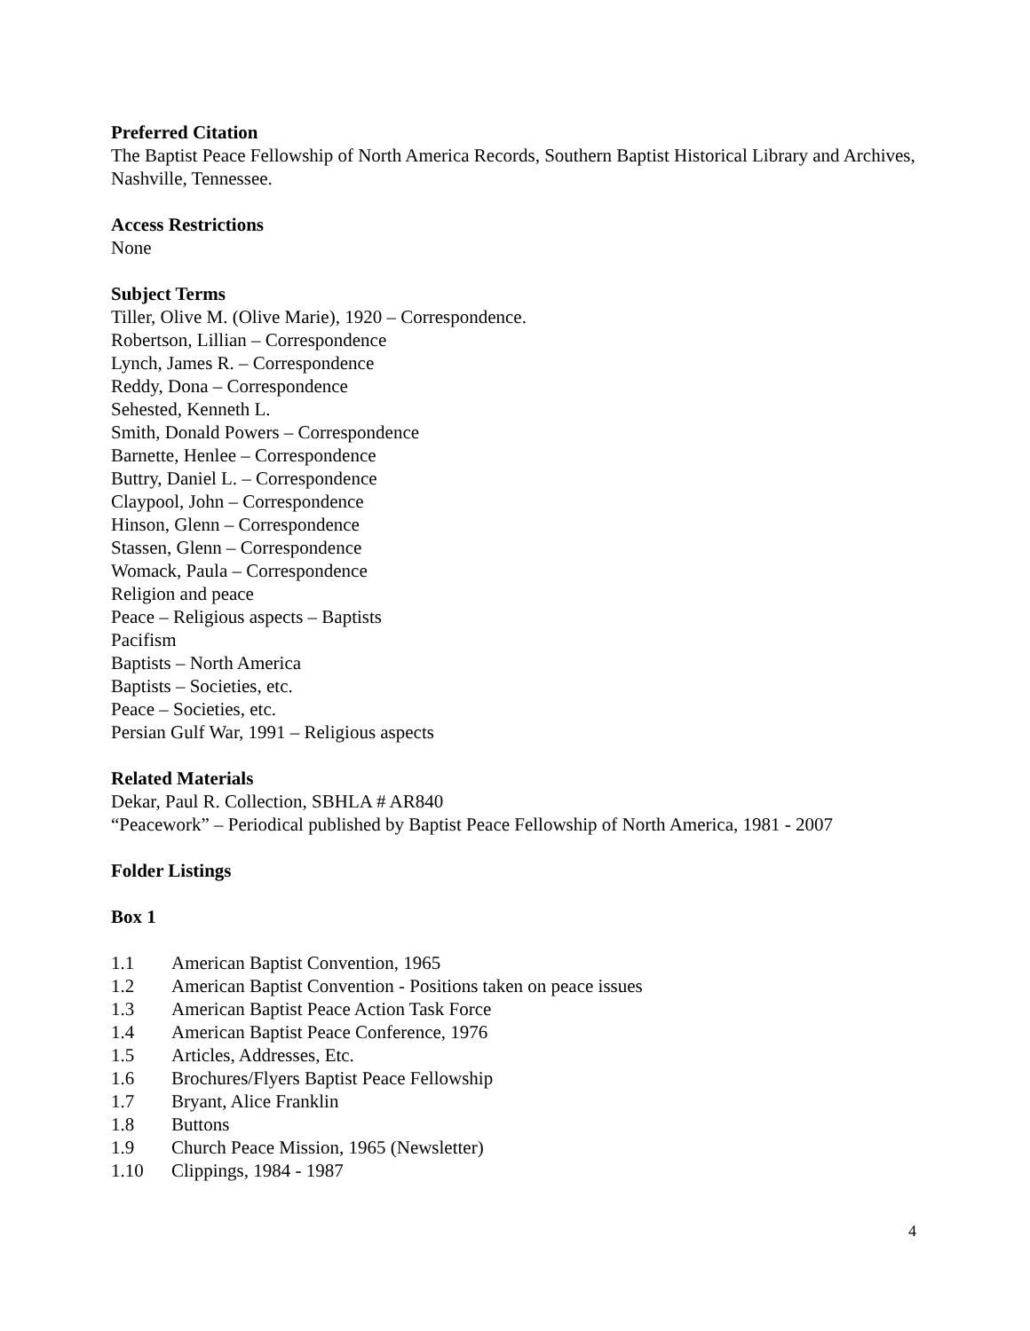Preferred Citation
The Baptist Peace Fellowship of North America Records, Southern Baptist Historical Library and Archives, Nashville, Tennessee.
Access Restrictions
None
Subject Terms
Tiller, Olive M. (Olive Marie), 1920 – Correspondence.
Robertson, Lillian – Correspondence
Lynch, James R. – Correspondence
Reddy, Dona – Correspondence
Sehested, Kenneth L.
Smith, Donald Powers – Correspondence
Barnette, Henlee – Correspondence
Buttry, Daniel L. – Correspondence
Claypool, John – Correspondence
Hinson, Glenn – Correspondence
Stassen, Glenn – Correspondence
Womack, Paula – Correspondence
Religion and peace
Peace – Religious aspects – Baptists
Pacifism
Baptists – North America
Baptists – Societies, etc.
Peace – Societies, etc.
Persian Gulf War, 1991 – Religious aspects
Related Materials
Dekar, Paul R. Collection, SBHLA # AR840
“Peacework” – Periodical published by Baptist Peace Fellowship of North America, 1981 - 2007
Folder Listings
Box 1
1.1 American Baptist Convention, 1965
1.2 American Baptist Convention - Positions taken on peace issues
1.3 American Baptist Peace Action Task Force
1.4 American Baptist Peace Conference, 1976
1.5 Articles, Addresses, Etc.
1.6 Brochures/Flyers Baptist Peace Fellowship
1.7 Bryant, Alice Franklin
1.8 Buttons
1.9 Church Peace Mission, 1965 (Newsletter)
1.10 Clippings, 1984 - 1987
4